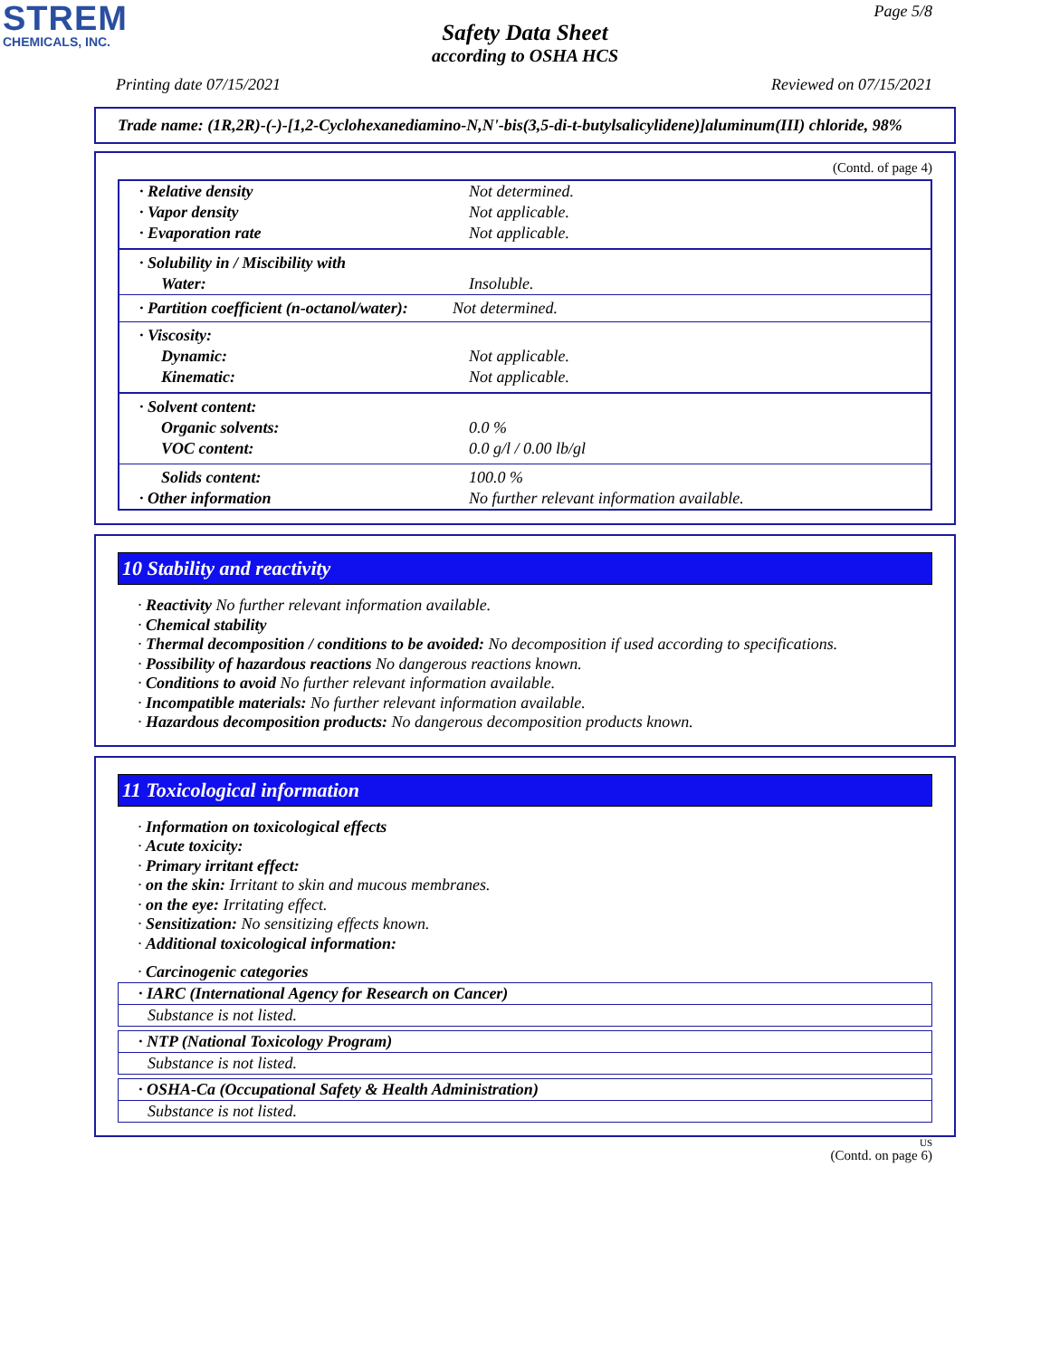STREM
CHEMICALS, INC.
Page 5/8
Safety Data Sheet
according to OSHA HCS
Printing date 07/15/2021 Reviewed on 07/15/2021
Trade name: (1R,2R)-(-)-[1,2-Cyclohexanediamino-N,N'-bis(3,5-di-t-butylsalicylidene)]aluminum(III) chloride, 98%
(Contd. of page 4)
| · Relative density | Not determined. |
| · Vapor density | Not applicable. |
| · Evaporation rate | Not applicable. |
| · Solubility in / Miscibility with | |
| Water: | Insoluble. |
| · Partition coefficient (n-octanol/water): | Not determined. |
| · Viscosity: | |
| Dynamic: | Not applicable. |
| Kinematic: | Not applicable. |
| · Solvent content: | |
| Organic solvents: | 0.0 % |
| VOC content: | 0.0 g/l / 0.00 lb/gl |
| Solids content: | 100.0 % |
| · Other information | No further relevant information available. |
10 Stability and reactivity
· Reactivity No further relevant information available.
· Chemical stability
· Thermal decomposition / conditions to be avoided: No decomposition if used according to specifications.
· Possibility of hazardous reactions No dangerous reactions known.
· Conditions to avoid No further relevant information available.
· Incompatible materials: No further relevant information available.
· Hazardous decomposition products: No dangerous decomposition products known.
11 Toxicological information
· Information on toxicological effects
· Acute toxicity:
· Primary irritant effect:
· on the skin: Irritant to skin and mucous membranes.
· on the eye: Irritating effect.
· Sensitization: No sensitizing effects known.
· Additional toxicological information:
· Carcinogenic categories
· IARC (International Agency for Research on Cancer)
Substance is not listed.
· NTP (National Toxicology Program)
Substance is not listed.
· OSHA-Ca (Occupational Safety & Health Administration)
Substance is not listed.
US
(Contd. on page 6)